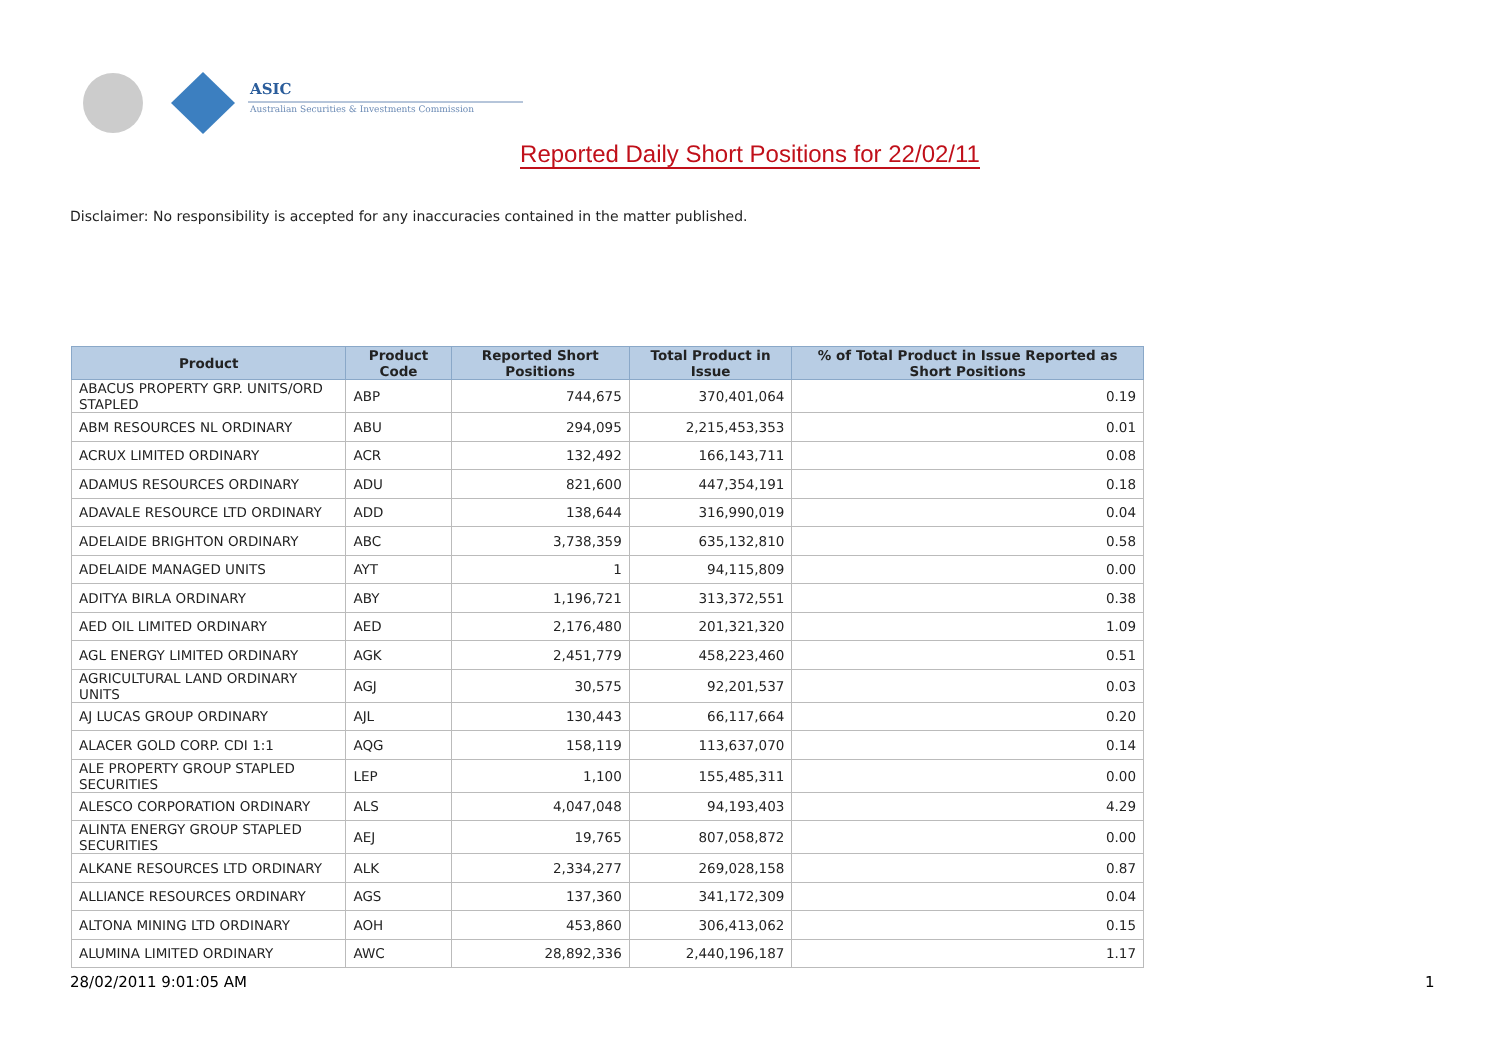ASIC
Australian Securities & Investments Commission
Reported Daily Short Positions for 22/02/11
Disclaimer: No responsibility is accepted for any inaccuracies contained in the matter published.
| Product | Product Code | Reported Short Positions | Total Product in Issue | % of Total Product in Issue Reported as Short Positions |
| --- | --- | --- | --- | --- |
| ABACUS PROPERTY GRP. UNITS/ORD STAPLED | ABP | 744,675 | 370,401,064 | 0.19 |
| ABM RESOURCES NL ORDINARY | ABU | 294,095 | 2,215,453,353 | 0.01 |
| ACRUX LIMITED ORDINARY | ACR | 132,492 | 166,143,711 | 0.08 |
| ADAMUS RESOURCES ORDINARY | ADU | 821,600 | 447,354,191 | 0.18 |
| ADAVALE RESOURCE LTD ORDINARY | ADD | 138,644 | 316,990,019 | 0.04 |
| ADELAIDE BRIGHTON ORDINARY | ABC | 3,738,359 | 635,132,810 | 0.58 |
| ADELAIDE MANAGED UNITS | AYT | 1 | 94,115,809 | 0.00 |
| ADITYA BIRLA ORDINARY | ABY | 1,196,721 | 313,372,551 | 0.38 |
| AED OIL LIMITED ORDINARY | AED | 2,176,480 | 201,321,320 | 1.09 |
| AGL ENERGY LIMITED ORDINARY | AGK | 2,451,779 | 458,223,460 | 0.51 |
| AGRICULTURAL LAND ORDINARY UNITS | AGJ | 30,575 | 92,201,537 | 0.03 |
| AJ LUCAS GROUP ORDINARY | AJL | 130,443 | 66,117,664 | 0.20 |
| ALACER GOLD CORP. CDI 1:1 | AQG | 158,119 | 113,637,070 | 0.14 |
| ALE PROPERTY GROUP STAPLED SECURITIES | LEP | 1,100 | 155,485,311 | 0.00 |
| ALESCO CORPORATION ORDINARY | ALS | 4,047,048 | 94,193,403 | 4.29 |
| ALINTA ENERGY GROUP STAPLED SECURITIES | AEJ | 19,765 | 807,058,872 | 0.00 |
| ALKANE RESOURCES LTD ORDINARY | ALK | 2,334,277 | 269,028,158 | 0.87 |
| ALLIANCE RESOURCES ORDINARY | AGS | 137,360 | 341,172,309 | 0.04 |
| ALTONA MINING LTD ORDINARY | AOH | 453,860 | 306,413,062 | 0.15 |
| ALUMINA LIMITED ORDINARY | AWC | 28,892,336 | 2,440,196,187 | 1.17 |
28/02/2011 9:01:05 AM 1